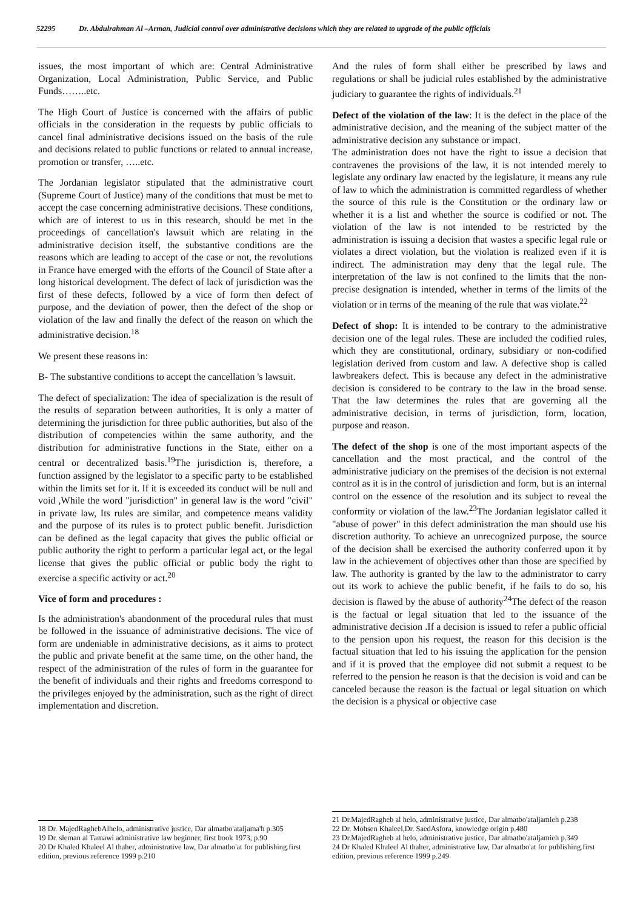52295 Dr. Abdulrahman Al –Arman, Judicial control over administrative decisions which they are related to upgrade of the public officials
issues, the most important of which are: Central Administrative Organization, Local Administration, Public Service, and Public Funds……..etc.
The High Court of Justice is concerned with the affairs of public officials in the consideration in the requests by public officials to cancel final administrative decisions issued on the basis of the rule and decisions related to public functions or related to annual increase, promotion or transfer, …..etc.
The Jordanian legislator stipulated that the administrative court (Supreme Court of Justice) many of the conditions that must be met to accept the case concerning administrative decisions. These conditions, which are of interest to us in this research, should be met in the proceedings of cancellation's lawsuit which are relating in the administrative decision itself, the substantive conditions are the reasons which are leading to accept of the case or not, the revolutions in France have emerged with the efforts of the Council of State after a long historical development. The defect of lack of jurisdiction was the first of these defects, followed by a vice of form then defect of purpose, and the deviation of power, then the defect of the shop or violation of the law and finally the defect of the reason on which the administrative decision.<sup>18</sup>
We present these reasons in:
B- The substantive conditions to accept the cancellation 's lawsuit.
The defect of specialization: The idea of specialization is the result of the results of separation between authorities, It is only a matter of determining the jurisdiction for three public authorities, but also of the distribution of competencies within the same authority, and the distribution for administrative functions in the State, either on a central or decentralized basis.<sup>19</sup>The jurisdiction is, therefore, a function assigned by the legislator to a specific party to be established within the limits set for it. If it is exceeded its conduct will be null and void ,While the word "jurisdiction" in general law is the word "civil" in private law, Its rules are similar, and competence means validity and the purpose of its rules is to protect public benefit. Jurisdiction can be defined as the legal capacity that gives the public official or public authority the right to perform a particular legal act, or the legal license that gives the public official or public body the right to exercise a specific activity or act.<sup>20</sup>
Vice of form and procedures :
Is the administration's abandonment of the procedural rules that must be followed in the issuance of administrative decisions. The vice of form are undeniable in administrative decisions, as it aims to protect the public and private benefit at the same time, on the other hand, the respect of the administration of the rules of form in the guarantee for the benefit of individuals and their rights and freedoms correspond to the privileges enjoyed by the administration, such as the right of direct implementation and discretion.
18 Dr. MajedRaghebAlhelo, administrative justice, Dar almatbo'ataljama'h p.305
19 Dr. sleman al Tamawi administrative law beginner, first book 1973, p.90
20 Dr Khaled Khaleel Al thaher, administrative law, Dar almatbo'at for publishing.first edition, previous reference 1999 p.210
And the rules of form shall either be prescribed by laws and regulations or shall be judicial rules established by the administrative judiciary to guarantee the rights of individuals.<sup>21</sup>
Defect of the violation of the law: It is the defect in the place of the administrative decision, and the meaning of the subject matter of the administrative decision any substance or impact.
The administration does not have the right to issue a decision that contravenes the provisions of the law, it is not intended merely to legislate any ordinary law enacted by the legislature, it means any rule of law to which the administration is committed regardless of whether the source of this rule is the Constitution or the ordinary law or whether it is a list and whether the source is codified or not. The violation of the law is not intended to be restricted by the administration is issuing a decision that wastes a specific legal rule or violates a direct violation, but the violation is realized even if it is indirect. The administration may deny that the legal rule. The interpretation of the law is not confined to the limits that the non-precise designation is intended, whether in terms of the limits of the violation or in terms of the meaning of the rule that was violate.<sup>22</sup>
Defect of shop: It is intended to be contrary to the administrative decision one of the legal rules. These are included the codified rules, which they are constitutional, ordinary, subsidiary or non-codified legislation derived from custom and law. A defective shop is called lawbreakers defect. This is because any defect in the administrative decision is considered to be contrary to the law in the broad sense. That the law determines the rules that are governing all the administrative decision, in terms of jurisdiction, form, location, purpose and reason.
The defect of the shop is one of the most important aspects of the cancellation and the most practical, and the control of the administrative judiciary on the premises of the decision is not external control as it is in the control of jurisdiction and form, but is an internal control on the essence of the resolution and its subject to reveal the conformity or violation of the law.<sup>23</sup>The Jordanian legislator called it "abuse of power" in this defect administration the man should use his discretion authority. To achieve an unrecognized purpose, the source of the decision shall be exercised the authority conferred upon it by law in the achievement of objectives other than those are specified by law. The authority is granted by the law to the administrator to carry out its work to achieve the public benefit, if he fails to do so, his decision is flawed by the abuse of authority<sup>24</sup>The defect of the reason is the factual or legal situation that led to the issuance of the administrative decision .If a decision is issued to refer a public official to the pension upon his request, the reason for this decision is the factual situation that led to his issuing the application for the pension and if it is proved that the employee did not submit a request to be referred to the pension he reason is that the decision is void and can be canceled because the reason is the factual or legal situation on which the decision is a physical or objective case
21 Dr.MajedRagheb al helo, administrative justice, Dar almatbo'ataljamieh p.238
22 Dr. Mohsen Khaleel,Dr. SaedAsfora, knowledge origin p.480
23 Dr.MajedRagheb al helo, administrative justice, Dar almatbo'ataljamieh p.349
24 Dr Khaled Khaleel Al thaher, administrative law, Dar almatbo'at for publishing.first edition, previous reference 1999 p.249